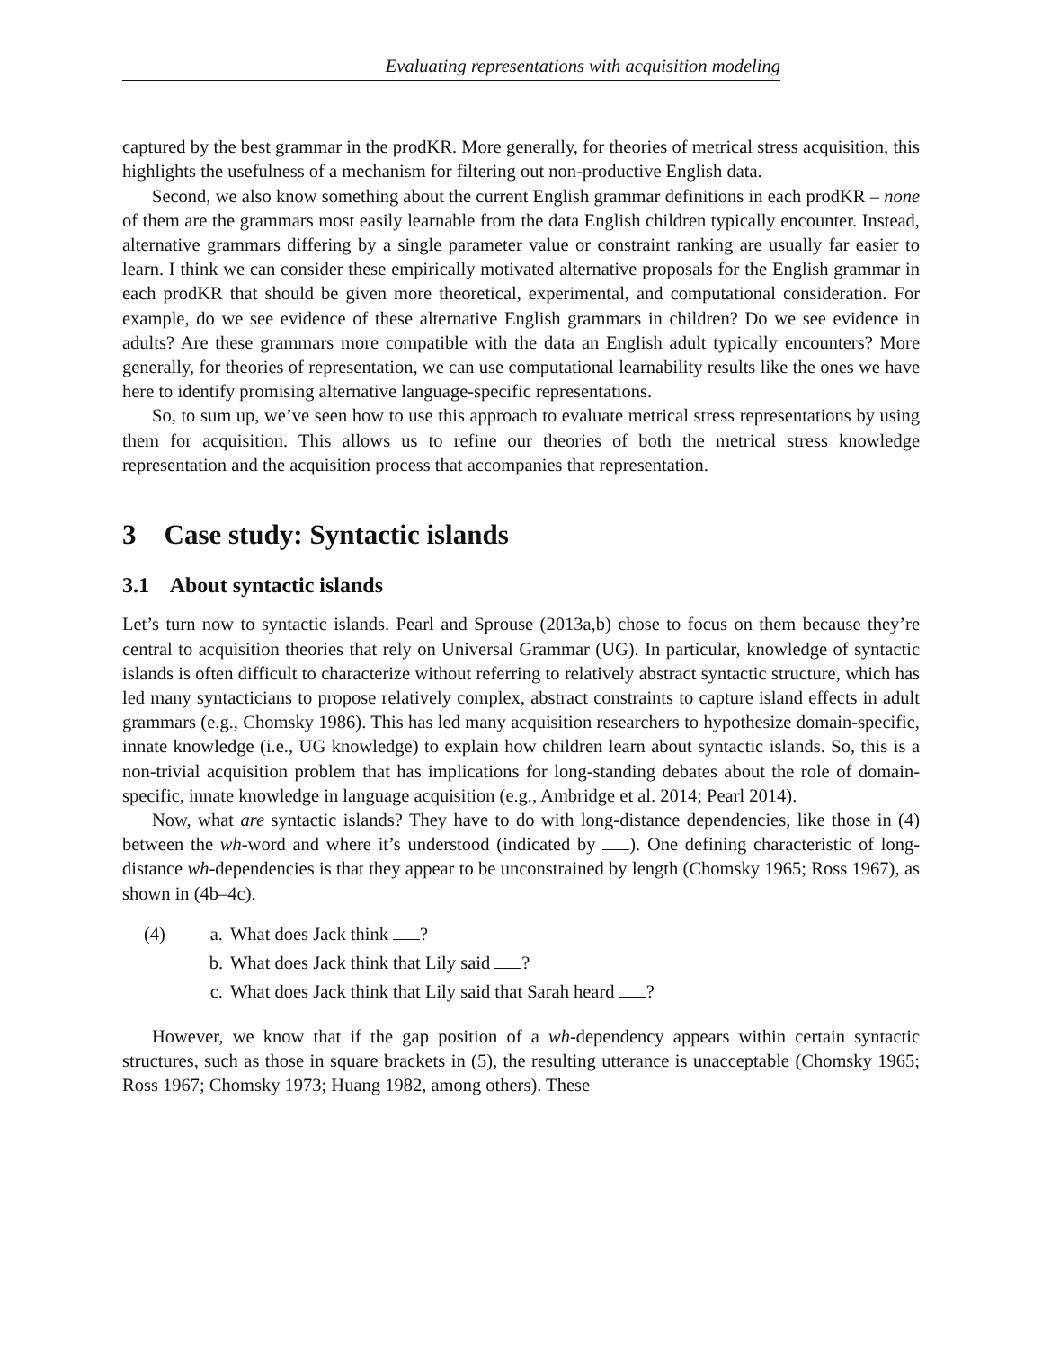Evaluating representations with acquisition modeling
captured by the best grammar in the prodKR. More generally, for theories of metrical stress acquisition, this highlights the usefulness of a mechanism for filtering out non-productive English data.
Second, we also know something about the current English grammar definitions in each prodKR – none of them are the grammars most easily learnable from the data English children typically encounter. Instead, alternative grammars differing by a single parameter value or constraint ranking are usually far easier to learn. I think we can consider these empirically motivated alternative proposals for the English grammar in each prodKR that should be given more theoretical, experimental, and computational consideration. For example, do we see evidence of these alternative English grammars in children? Do we see evidence in adults? Are these grammars more compatible with the data an English adult typically encounters? More generally, for theories of representation, we can use computational learnability results like the ones we have here to identify promising alternative language-specific representations.
So, to sum up, we’ve seen how to use this approach to evaluate metrical stress representations by using them for acquisition. This allows us to refine our theories of both the metrical stress knowledge representation and the acquisition process that accompanies that representation.
3 Case study: Syntactic islands
3.1 About syntactic islands
Let’s turn now to syntactic islands. Pearl and Sprouse (2013a,b) chose to focus on them because they’re central to acquisition theories that rely on Universal Grammar (UG). In particular, knowledge of syntactic islands is often difficult to characterize without referring to relatively abstract syntactic structure, which has led many syntacticians to propose relatively complex, abstract constraints to capture island effects in adult grammars (e.g., Chomsky 1986). This has led many acquisition researchers to hypothesize domain-specific, innate knowledge (i.e., UG knowledge) to explain how children learn about syntactic islands. So, this is a non-trivial acquisition problem that has implications for long-standing debates about the role of domain-specific, innate knowledge in language acquisition (e.g., Ambridge et al. 2014; Pearl 2014).
Now, what are syntactic islands? They have to do with long-distance dependencies, like those in (4) between the wh-word and where it’s understood (indicated by ). One defining characteristic of long-distance wh-dependencies is that they appear to be unconstrained by length (Chomsky 1965; Ross 1967), as shown in (4b–4c).
(4) a. What does Jack think ?
b. What does Jack think that Lily said ?
c. What does Jack think that Lily said that Sarah heard ?
However, we know that if the gap position of a wh-dependency appears within certain syntactic structures, such as those in square brackets in (5), the resulting utterance is unacceptable (Chomsky 1965; Ross 1967; Chomsky 1973; Huang 1982, among others). These